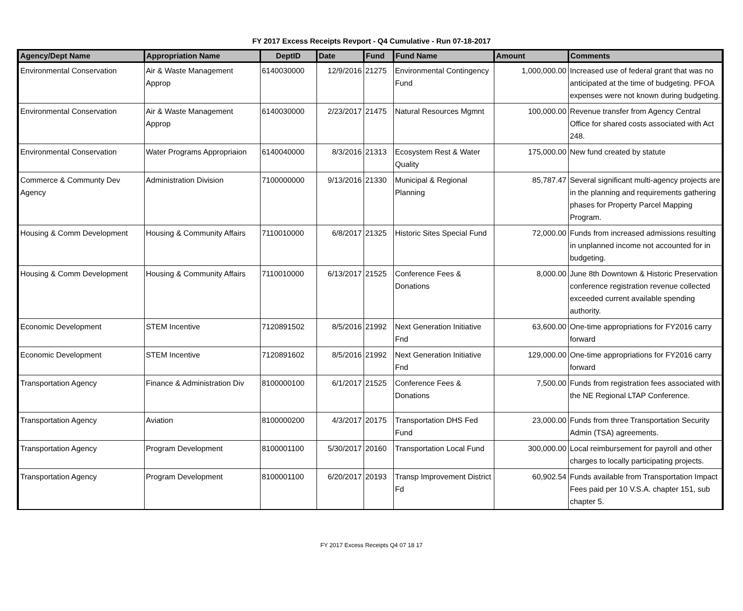FY 2017 Excess Receipts Revport - Q4 Cumulative - Run 07-18-2017
| Agency/Dept Name | Appropriation Name | DeptID | Date | Fund | Fund Name | Amount | Comments |
| --- | --- | --- | --- | --- | --- | --- | --- |
| Environmental Conservation | Air & Waste Management Approp | 6140030000 | 12/9/2016 | 21275 | Environmental Contingency Fund | 1,000,000.00 | Increased use of federal grant that was no anticipated at the time of budgeting. PFOA expenses were not known during budgeting. |
| Environmental Conservation | Air & Waste Management Approp | 6140030000 | 2/23/2017 | 21475 | Natural Resources Mgmnt | 100,000.00 | Revenue transfer from Agency Central Office for shared costs associated with Act 248. |
| Environmental Conservation | Water Programs Appropriaion | 6140040000 | 8/3/2016 | 21313 | Ecosystem Rest & Water Quality | 175,000.00 | New fund created by statute |
| Commerce & Communty Dev Agency | Administration Division | 7100000000 | 9/13/2016 | 21330 | Municipal & Regional Planning | 85,787.47 | Several significant multi-agency projects are in the planning and requirements gathering phases for Property Parcel Mapping Program. |
| Housing & Comm Development | Housing & Community Affairs | 7110010000 | 6/8/2017 | 21325 | Historic Sites Special Fund | 72,000.00 | Funds from increased admissions resulting in unplanned income not accounted for in budgeting. |
| Housing & Comm Development | Housing & Community Affairs | 7110010000 | 6/13/2017 | 21525 | Conference Fees & Donations | 8,000.00 | June 8th Downtown & Historic Preservation conference registration revenue collected exceeded current available spending authority. |
| Economic Development | STEM Incentive | 7120891502 | 8/5/2016 | 21992 | Next Generation Initiative Fnd | 63,600.00 | One-time appropriations for FY2016 carry forward |
| Economic Development | STEM Incentive | 7120891602 | 8/5/2016 | 21992 | Next Generation Initiative Fnd | 129,000.00 | One-time appropriations for FY2016 carry forward |
| Transportation Agency | Finance & Administration Div | 8100000100 | 6/1/2017 | 21525 | Conference Fees & Donations | 7,500.00 | Funds from registration fees associated with the NE Regional LTAP Conference. |
| Transportation Agency | Aviation | 8100000200 | 4/3/2017 | 20175 | Transportation DHS Fed Fund | 23,000.00 | Funds from three Transportation Security Admin (TSA) agreements. |
| Transportation Agency | Program Development | 8100001100 | 5/30/2017 | 20160 | Transportation Local Fund | 300,000.00 | Local reimbursement for payroll and other charges to locally participating projects. |
| Transportation Agency | Program Development | 8100001100 | 6/20/2017 | 20193 | Transp Improvement District Fd | 60,902.54 | Funds available from Transportation Impact Fees paid per 10 V.S.A. chapter 151, sub chapter 5. |
FY 2017 Excess Receipts Q4 07 18 17